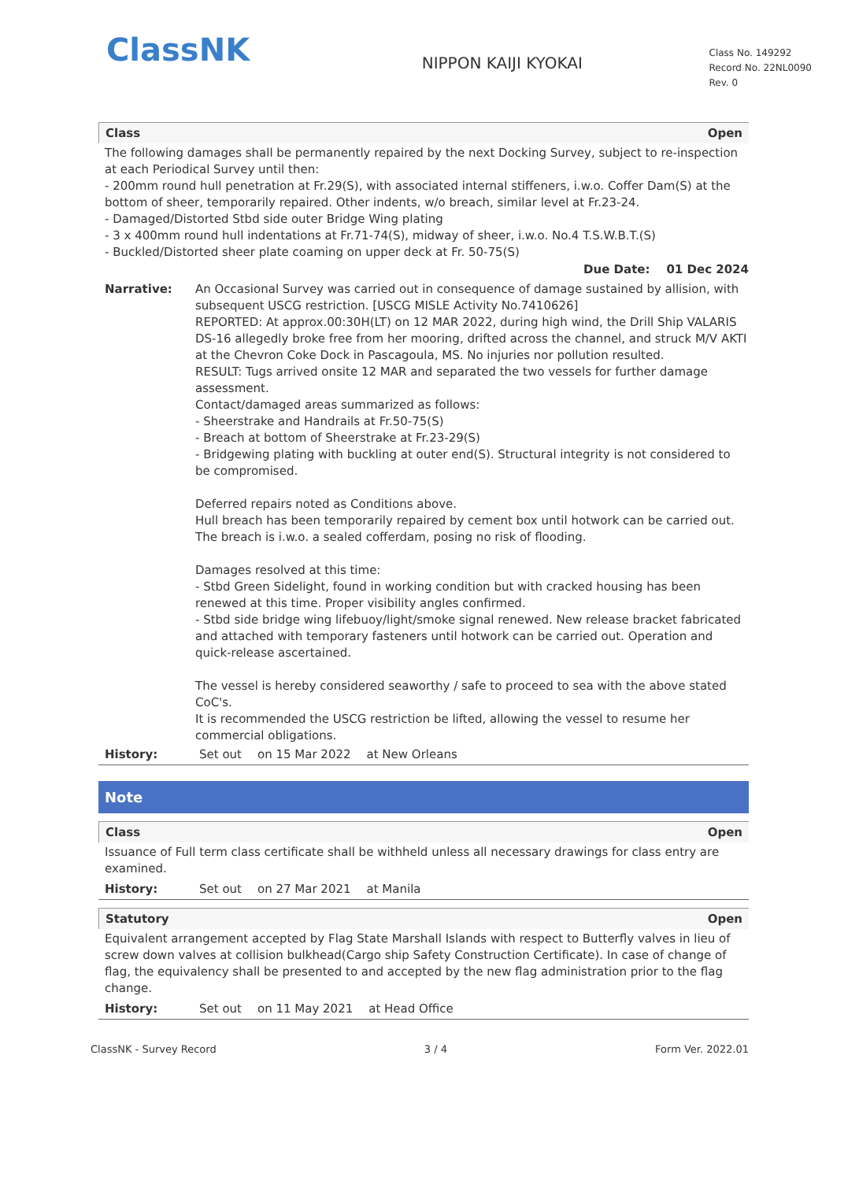ClassNK
NIPPON KAIJI KYOKAI
Class No. 149292
Record No. 22NL0090
Rev. 0
Class Open
The following damages shall be permanently repaired by the next Docking Survey, subject to re-inspection at each Periodical Survey until then:
- 200mm round hull penetration at Fr.29(S), with associated internal stiffeners, i.w.o. Coffer Dam(S) at the bottom of sheer, temporarily repaired. Other indents, w/o breach, similar level at Fr.23-24.
- Damaged/Distorted Stbd side outer Bridge Wing plating
- 3 x 400mm round hull indentations at Fr.71-74(S), midway of sheer, i.w.o. No.4 T.S.W.B.T.(S)
- Buckled/Distorted sheer plate coaming on upper deck at Fr. 50-75(S)
Due Date: 01 Dec 2024
Narrative: An Occasional Survey was carried out in consequence of damage sustained by allision, with subsequent USCG restriction. [USCG MISLE Activity No.7410626]
REPORTED: At approx.00:30H(LT) on 12 MAR 2022, during high wind, the Drill Ship VALARIS DS-16 allegedly broke free from her mooring, drifted across the channel, and struck M/V AKTI at the Chevron Coke Dock in Pascagoula, MS. No injuries nor pollution resulted.
RESULT: Tugs arrived onsite 12 MAR and separated the two vessels for further damage assessment.
Contact/damaged areas summarized as follows:
- Sheerstrake and Handrails at Fr.50-75(S)
- Breach at bottom of Sheerstrake at Fr.23-29(S)
- Bridgewing plating with buckling at outer end(S). Structural integrity is not considered to be compromised.
Deferred repairs noted as Conditions above.
Hull breach has been temporarily repaired by cement box until hotwork can be carried out. The breach is i.w.o. a sealed cofferdam, posing no risk of flooding.
Damages resolved at this time:
- Stbd Green Sidelight, found in working condition but with cracked housing has been renewed at this time. Proper visibility angles confirmed.
- Stbd side bridge wing lifebuoy/light/smoke signal renewed. New release bracket fabricated and attached with temporary fasteners until hotwork can be carried out. Operation and quick-release ascertained.
The vessel is hereby considered seaworthy / safe to proceed to sea with the above stated CoC's.
It is recommended the USCG restriction be lifted, allowing the vessel to resume her commercial obligations.
History: Set out on 15 Mar 2022 at New Orleans
Note
Class Open
Issuance of Full term class certificate shall be withheld unless all necessary drawings for class entry are examined.
History: Set out on 27 Mar 2021 at Manila
Statutory Open
Equivalent arrangement accepted by Flag State Marshall Islands with respect to Butterfly valves in lieu of screw down valves at collision bulkhead(Cargo ship Safety Construction Certificate). In case of change of flag, the equivalency shall be presented to and accepted by the new flag administration prior to the flag change.
History: Set out on 11 May 2021 at Head Office
ClassNK - Survey Record 3 / 4 Form Ver. 2022.01